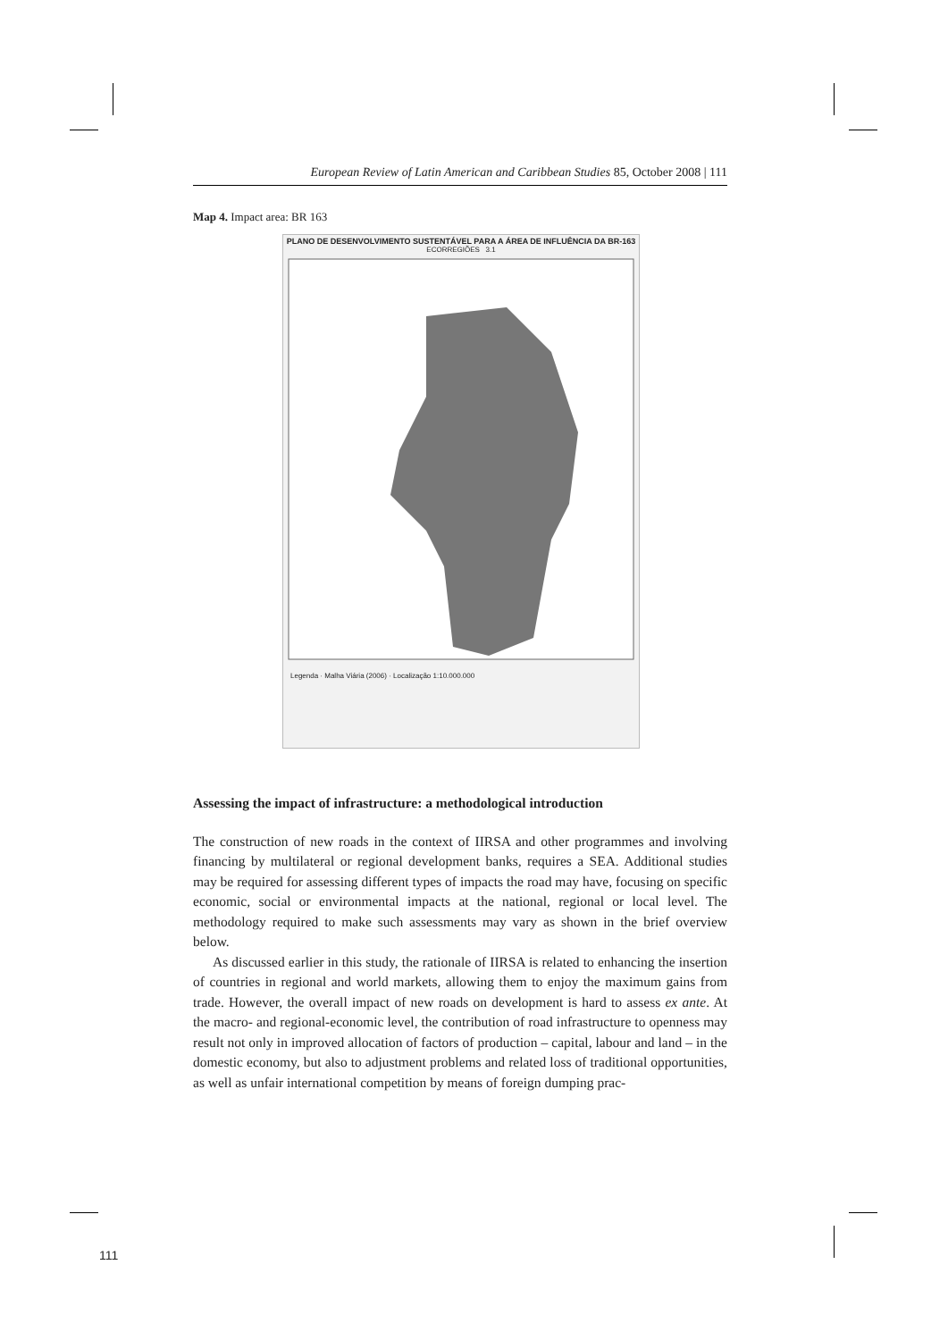European Review of Latin American and Caribbean Studies 85, October 2008 | 111
Map 4. Impact area: BR 163
PLANO DE DESENVOLVIMENTO SUSTENTÁVEL PARA A ÁREA DE INFLUÊNCIA DA BR-163
ECORREGIÕES 3.1
Legenda · Malha Viária (2006) · Localização 1:10.000.000
Assessing the impact of infrastructure: a methodological introduction
The construction of new roads in the context of IIRSA and other programmes and involving financing by multilateral or regional development banks, requires a SEA. Additional studies may be required for assessing different types of impacts the road may have, focusing on specific economic, social or environmental impacts at the national, regional or local level. The methodology required to make such assessments may vary as shown in the brief overview below.
As discussed earlier in this study, the rationale of IIRSA is related to enhancing the insertion of countries in regional and world markets, allowing them to enjoy the maximum gains from trade. However, the overall impact of new roads on development is hard to assess ex ante. At the macro- and regional-economic level, the contribution of road infrastructure to openness may result not only in improved allocation of factors of production – capital, labour and land – in the domestic economy, but also to adjustment problems and related loss of traditional opportunities, as well as unfair international competition by means of foreign dumping prac-
111